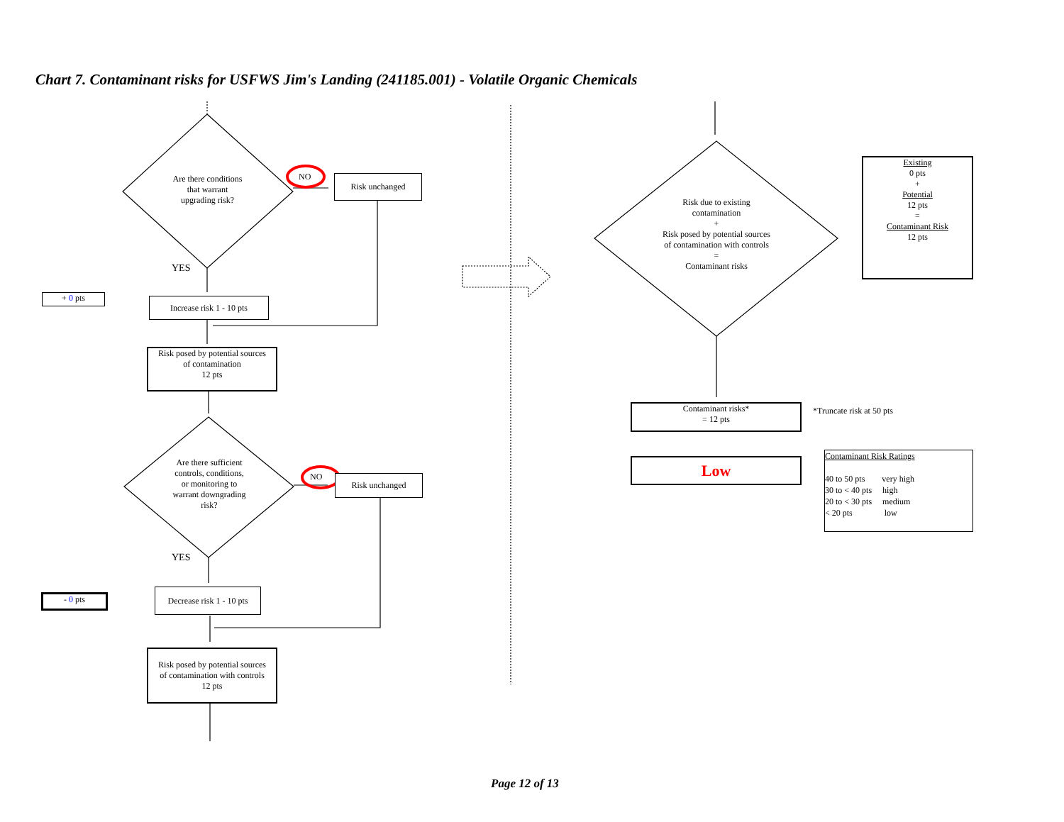Chart 7. Contaminant risks for USFWS Jim's Landing (241185.001) - Volatile Organic Chemicals
Are there conditions
that warrant
upgrading risk?
NO Risk unchanged
YES
+ 0 pts
Increase risk 1 - 10 pts
Risk posed by potential sources
of contamination
12 pts
Are there sufficient
controls, conditions,
or monitoring to
warrant downgrading
risk?
NO Risk unchanged
YES
- 0 pts
Decrease risk 1 - 10 pts
Risk posed by potential sources
of contamination with controls
12 pts
Risk due to existing
contamination
+
Risk posed by potential sources
of contamination with controls
=
Contaminant risks
Existing
0 pts
+
Potential
12 pts
=
Contaminant Risk
12 pts
Contaminant risks*
= 12 pts
*Truncate risk at 50 pts
Low
Contaminant Risk Ratings
40 to 50 pts very high
30 to < 40 pts high
20 to < 30 pts medium
< 20 pts low
Page 12 of 13